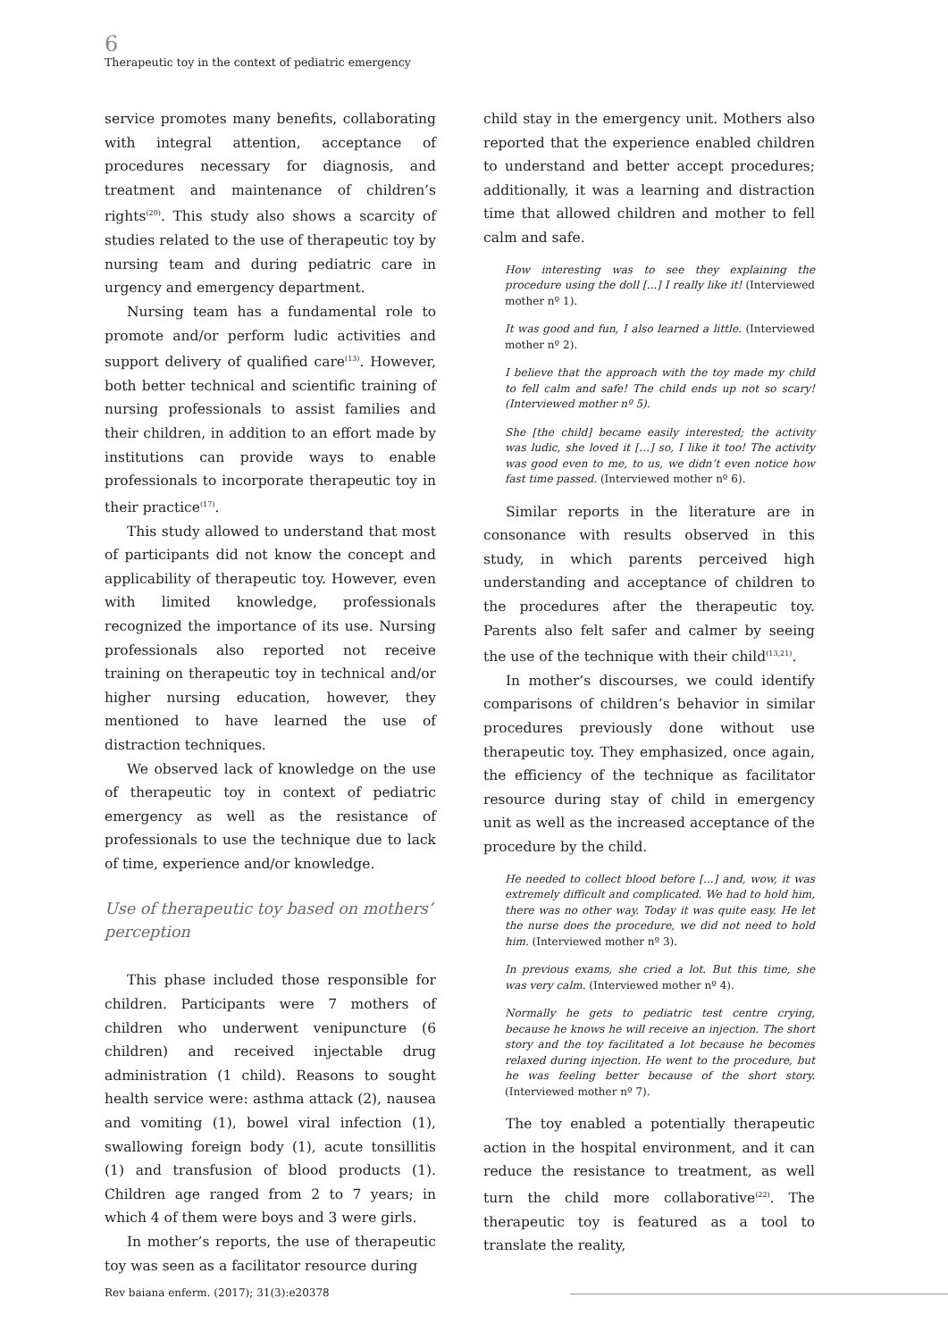6
Therapeutic toy in the context of pediatric emergency
service promotes many benefits, collaborating with integral attention, acceptance of procedures necessary for diagnosis, and treatment and maintenance of children’s rights<sup>(20)</sup>. This study also shows a scarcity of studies related to the use of therapeutic toy by nursing team and during pediatric care in urgency and emergency department.
Nursing team has a fundamental role to promote and/or perform ludic activities and support delivery of qualified care<sup>(13)</sup>. However, both better technical and scientific training of nursing professionals to assist families and their children, in addition to an effort made by institutions can provide ways to enable professionals to incorporate therapeutic toy in their practice<sup>(17)</sup>.
This study allowed to understand that most of participants did not know the concept and applicability of therapeutic toy. However, even with limited knowledge, professionals recognized the importance of its use. Nursing professionals also reported not receive training on therapeutic toy in technical and/or higher nursing education, however, they mentioned to have learned the use of distraction techniques.
We observed lack of knowledge on the use of therapeutic toy in context of pediatric emergency as well as the resistance of professionals to use the technique due to lack of time, experience and/or knowledge.
Use of therapeutic toy based on mothers’ perception
This phase included those responsible for children. Participants were 7 mothers of children who underwent venipuncture (6 children) and received injectable drug administration (1 child). Reasons to sought health service were: asthma attack (2), nausea and vomiting (1), bowel viral infection (1), swallowing foreign body (1), acute tonsillitis (1) and transfusion of blood products (1). Children age ranged from 2 to 7 years; in which 4 of them were boys and 3 were girls.
In mother’s reports, the use of therapeutic toy was seen as a facilitator resource during
child stay in the emergency unit. Mothers also reported that the experience enabled children to understand and better accept procedures; additionally, it was a learning and distraction time that allowed children and mother to fell calm and safe.
How interesting was to see they explaining the procedure using the doll [...] I really like it! (Interviewed mother nº 1).
It was good and fun, I also learned a little. (Interviewed mother nº 2).
I believe that the approach with the toy made my child to fell calm and safe! The child ends up not so scary! (Interviewed mother nº 5).
She [the child] became easily interested; the activity was ludic, she loved it […] so, I like it too! The activity was good even to me, to us, we didn’t even notice how fast time passed. (Interviewed mother nº 6).
Similar reports in the literature are in consonance with results observed in this study, in which parents perceived high understanding and acceptance of children to the procedures after the therapeutic toy. Parents also felt safer and calmer by seeing the use of the technique with their child<sup>(13,21)</sup>.
In mother’s discourses, we could identify comparisons of children’s behavior in similar procedures previously done without use therapeutic toy. They emphasized, once again, the efficiency of the technique as facilitator resource during stay of child in emergency unit as well as the increased acceptance of the procedure by the child.
He needed to collect blood before [...] and, wow, it was extremely difficult and complicated. We had to hold him, there was no other way. Today it was quite easy. He let the nurse does the procedure, we did not need to hold him. (Interviewed mother nº 3).
In previous exams, she cried a lot. But this time, she was very calm. (Interviewed mother nº 4).
Normally he gets to pediatric test centre crying, because he knows he will receive an injection. The short story and the toy facilitated a lot because he becomes relaxed during injection. He went to the procedure, but he was feeling better because of the short story. (Interviewed mother nº 7).
The toy enabled a potentially therapeutic action in the hospital environment, and it can reduce the resistance to treatment, as well turn the child more collaborative<sup>(22)</sup>. The therapeutic toy is featured as a tool to translate the reality,
Rev baiana enferm. (2017); 31(3):e20378